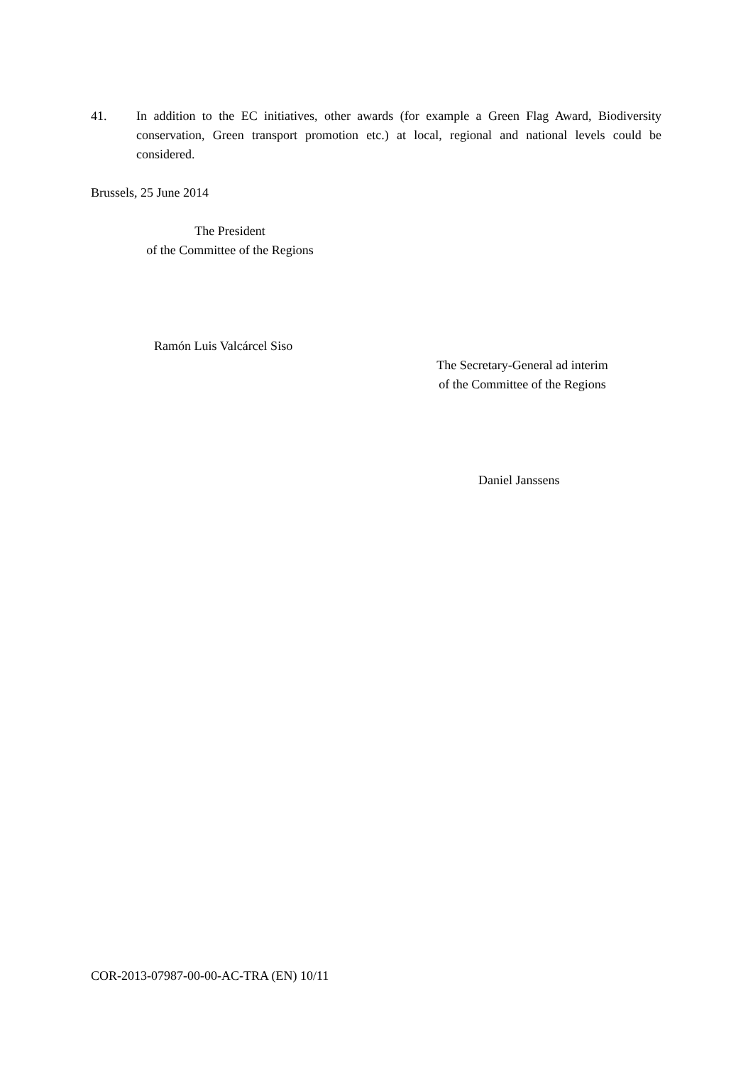41. In addition to the EC initiatives, other awards (for example a Green Flag Award, Biodiversity conservation, Green transport promotion etc.) at local, regional and national levels could be considered.
Brussels, 25 June 2014
The President
of the Committee of the Regions
Ramón Luis Valcárcel Siso
The Secretary-General ad interim
of the Committee of the Regions
Daniel Janssens
COR-2013-07987-00-00-AC-TRA (EN) 10/11